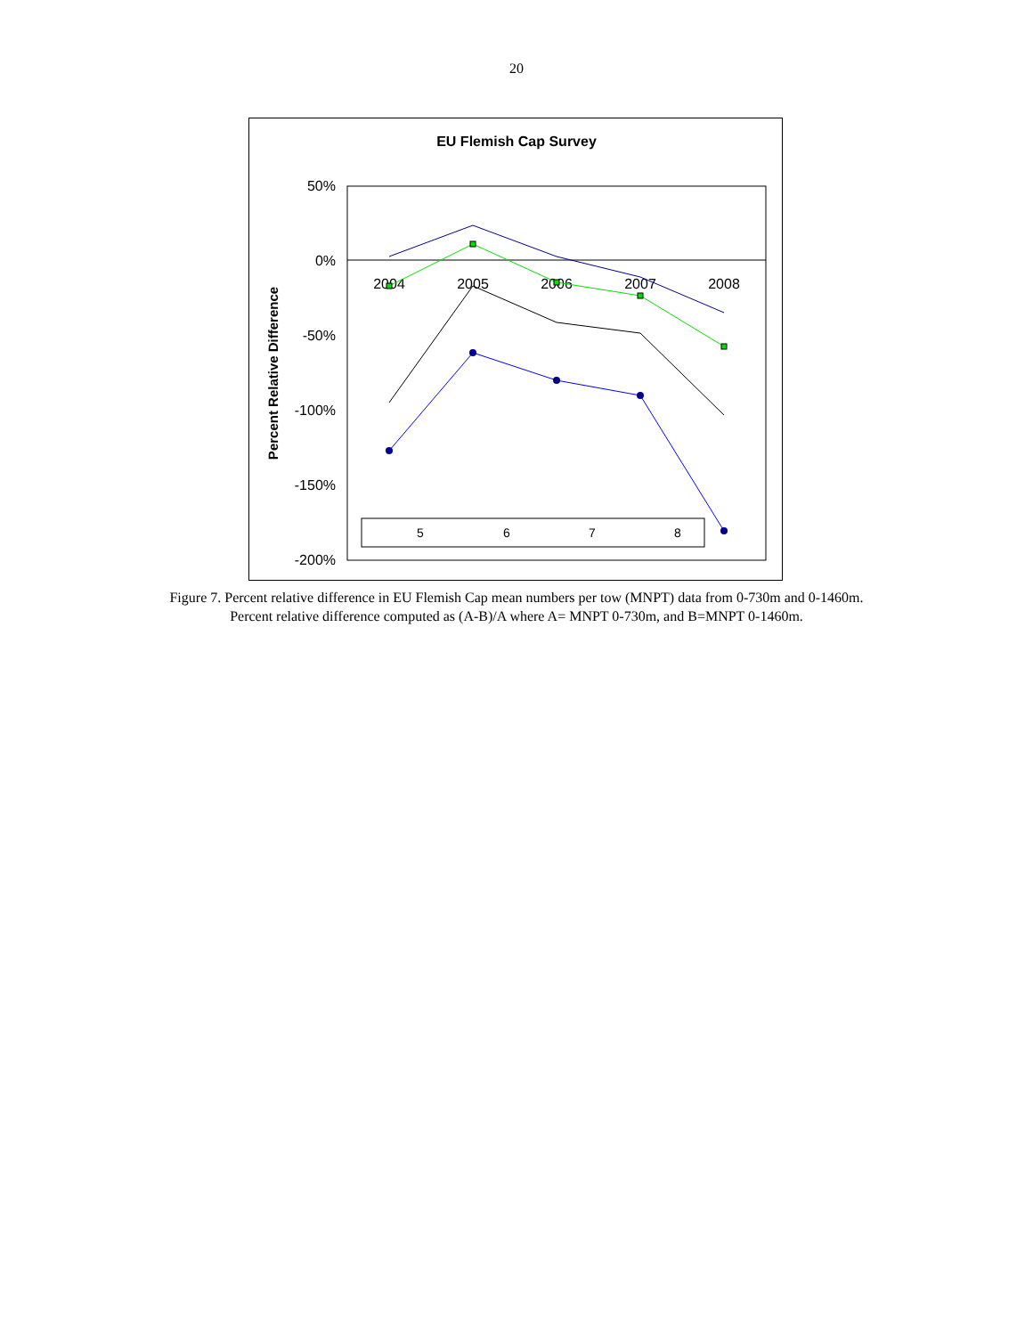20
EU Flemish Cap Survey
50%
0%
-50%
-100%
-150%
-200%
2004
2005
2006
2007
2008
Percent Relative Difference
5
6
7
8
Figure 7. Percent relative difference in EU Flemish Cap mean numbers per tow (MNPT) data from 0-730m and 0-1460m. Percent relative difference computed as (A-B)/A where A= MNPT 0-730m, and B=MNPT 0-1460m.